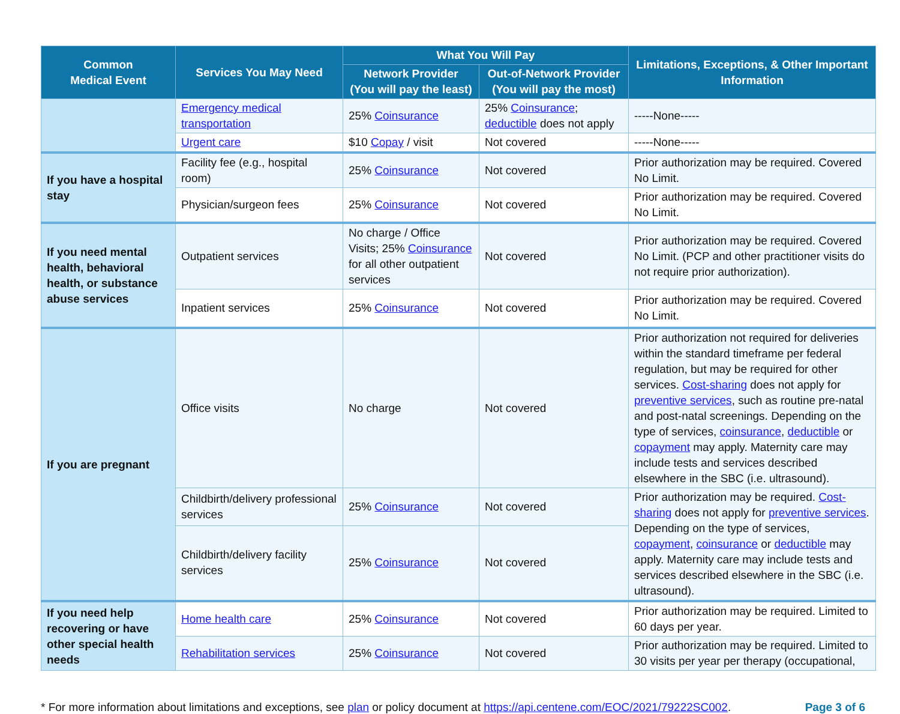| Common Medical Event | Services You May Need | What You Will Pay | | Limitations, Exceptions, & Other Important Information |
| --- | --- | --- | --- | --- |
| | | Network Provider (You will pay the least) | Out-of-Network Provider (You will pay the most) | |
| | Emergency medical transportation | 25% Coinsurance | 25% Coinsurance ; deductible does not apply | -----None----- |
| | Urgent care | $10 Copay / visit | Not covered | -----None----- |
| If you have a hospital stay | Facility fee (e.g., hospital room) | 25% Coinsurance | Not covered | Prior authorization may be required. Covered No Limit. |
| | Physician/surgeon fees | 25% Coinsurance | Not covered | Prior authorization may be required. Covered No Limit. |
| If you need mental health, behavioral health, or substance abuse services | Outpatient services | No charge / Office Visits; 25% Coinsurance for all other outpatient services | Not covered | Prior authorization may be required. Covered No Limit. (PCP and other practitioner visits do not require prior authorization). |
| | Inpatient services | 25% Coinsurance | Not covered | Prior authorization may be required. Covered No Limit. |
| If you are pregnant | Office visits | No charge | Not covered | Prior authorization not required for deliveries within the standard timeframe per federal regulation, but may be required for other services. Cost-sharing does not apply for preventive services , such as routine pre-natal and post-natal screenings. Depending on the type of services, coinsurance , deductible or copayment may apply. Maternity care may include tests and services described elsewhere in the SBC (i.e. ultrasound). |
| | Childbirth/delivery professional services | 25% Coinsurance | Not covered | Prior authorization may be required. Cost-sharing does not apply for preventive services . Depending on the type of services, copayment , coinsurance or deductible may apply. Maternity care may include tests and services described elsewhere in the SBC (i.e. ultrasound). |
| | Childbirth/delivery facility services | 25% Coinsurance | Not covered | |
| If you need help recovering or have other special health needs | Home health care | 25% Coinsurance | Not covered | Prior authorization may be required. Limited to 60 days per year. |
| | Rehabilitation services | 25% Coinsurance | Not covered | Prior authorization may be required. Limited to 30 visits per year per therapy (occupational, |
* For more information about limitations and exceptions, see plan or policy document at https://api.centene.com/EOC/2021/79222SC002. Page 3 of 6